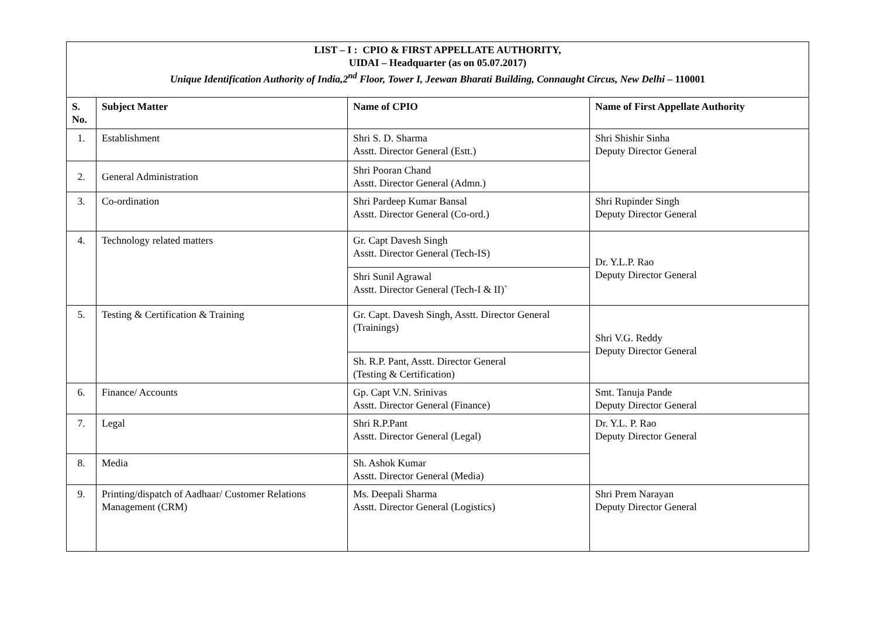| LIST – I : CPIO & FIRST APPELLATE AUTHORITY, UIDAI – Headquarter (as on 05.07.2017) Unique Identification Authority of India,2<sup>nd</sup> Floor, Tower I, Jeewan Bharati Building, Connaught Circus, New Delhi – 110001 | | | |
| S. No. | Subject Matter | Name of CPIO | Name of First Appellate Authority |
| 1. | Establishment | Shri S. D. Sharma Asstt. Director General (Estt.) | Shri Shishir Sinha Deputy Director General |
| 2. | General Administration | Shri Pooran Chand Asstt. Director General (Admn.) | |
| 3. | Co-ordination | Shri Pardeep Kumar Bansal Asstt. Director General (Co-ord.) | Shri Rupinder Singh Deputy Director General |
| 4. | Technology related matters | Gr. Capt Davesh Singh Asstt. Director General (Tech-IS) | Dr. Y.L.P. Rao Deputy Director General |
| | | Shri Sunil Agrawal Asstt. Director General (Tech-I & II)` | |
| 5. | Testing & Certification & Training | Gr. Capt. Davesh Singh, Asstt. Director General (Trainings) | Shri V.G. Reddy Deputy Director General |
| | | Sh. R.P. Pant, Asstt. Director General (Testing & Certification) | |
| 6. | Finance/ Accounts | Gp. Capt V.N. Srinivas Asstt. Director General (Finance) | Smt. Tanuja Pande Deputy Director General |
| 7. | Legal | Shri R.P.Pant Asstt. Director General (Legal) | Dr. Y.L. P. Rao Deputy Director General |
| 8. | Media | Sh. Ashok Kumar Asstt. Director General (Media) | |
| 9. | Printing/dispatch of Aadhaar/ Customer Relations Management (CRM) | Ms. Deepali Sharma Asstt. Director General (Logistics) | Shri Prem Narayan Deputy Director General |